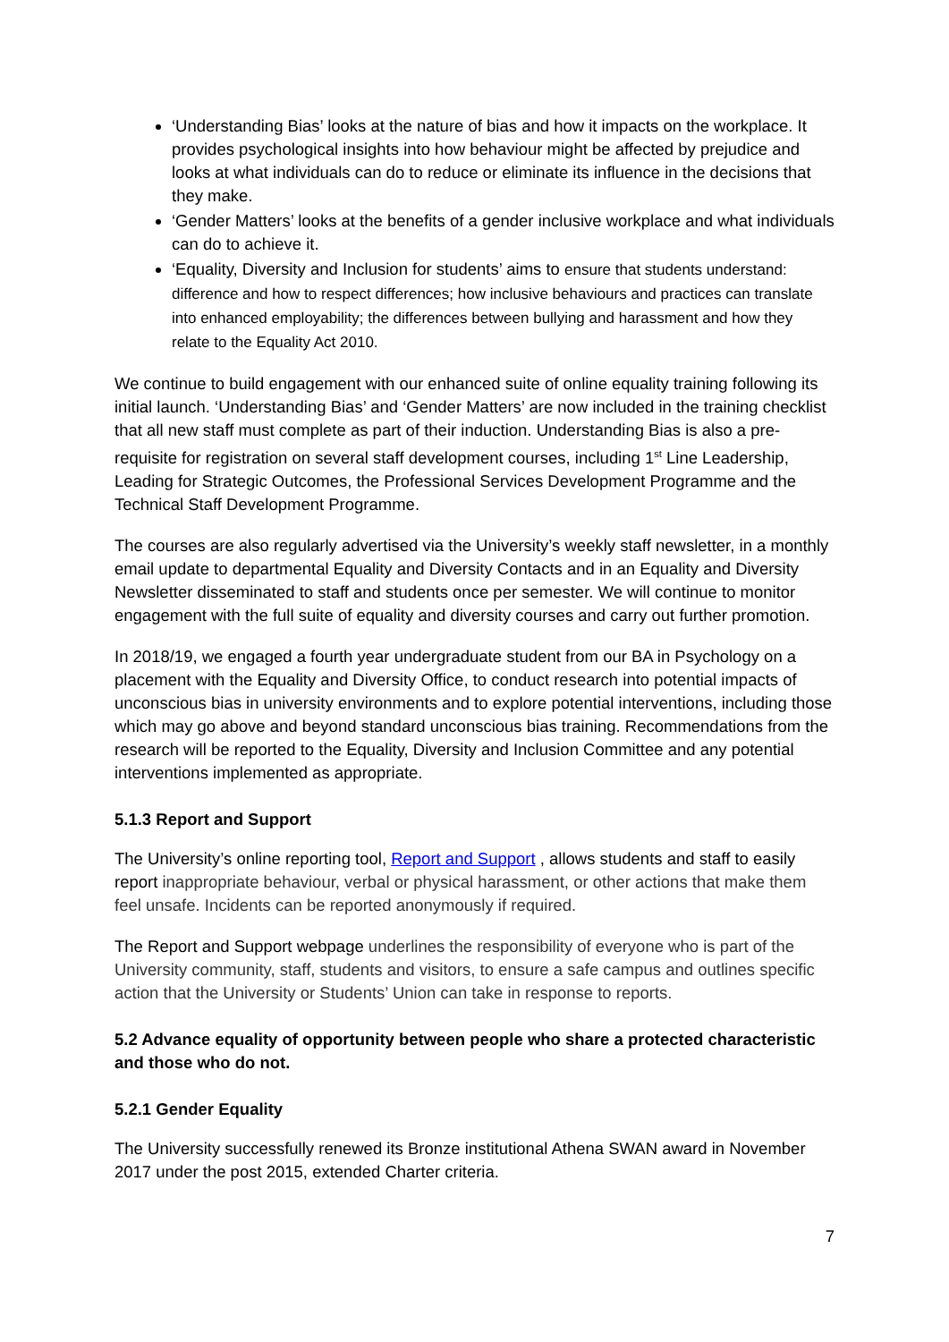‘Understanding Bias’ looks at the nature of bias and how it impacts on the workplace. It provides psychological insights into how behaviour might be affected by prejudice and looks at what individuals can do to reduce or eliminate its influence in the decisions that they make.
‘Gender Matters’ looks at the benefits of a gender inclusive workplace and what individuals can do to achieve it.
‘Equality, Diversity and Inclusion for students’ aims to ensure that students understand: difference and how to respect differences; how inclusive behaviours and practices can translate into enhanced employability; the differences between bullying and harassment and how they relate to the Equality Act 2010.
We continue to build engagement with our enhanced suite of online equality training following its initial launch. ‘Understanding Bias’ and ‘Gender Matters’ are now included in the training checklist that all new staff must complete as part of their induction. Understanding Bias is also a pre-requisite for registration on several staff development courses, including 1<sup>st</sup> Line Leadership, Leading for Strategic Outcomes, the Professional Services Development Programme and the Technical Staff Development Programme.
The courses are also regularly advertised via the University’s weekly staff newsletter, in a monthly email update to departmental Equality and Diversity Contacts and in an Equality and Diversity Newsletter disseminated to staff and students once per semester. We will continue to monitor engagement with the full suite of equality and diversity courses and carry out further promotion.
In 2018/19, we engaged a fourth year undergraduate student from our BA in Psychology on a placement with the Equality and Diversity Office, to conduct research into potential impacts of unconscious bias in university environments and to explore potential interventions, including those which may go above and beyond standard unconscious bias training. Recommendations from the research will be reported to the Equality, Diversity and Inclusion Committee and any potential interventions implemented as appropriate.
5.1.3 Report and Support
The University’s online reporting tool, Report and Support , allows students and staff to easily report inappropriate behaviour, verbal or physical harassment, or other actions that make them feel unsafe. Incidents can be reported anonymously if required.
The Report and Support webpage underlines the responsibility of everyone who is part of the University community, staff, students and visitors, to ensure a safe campus and outlines specific action that the University or Students’ Union can take in response to reports.
5.2 Advance equality of opportunity between people who share a protected characteristic and those who do not.
5.2.1 Gender Equality
The University successfully renewed its Bronze institutional Athena SWAN award in November 2017 under the post 2015, extended Charter criteria.
7